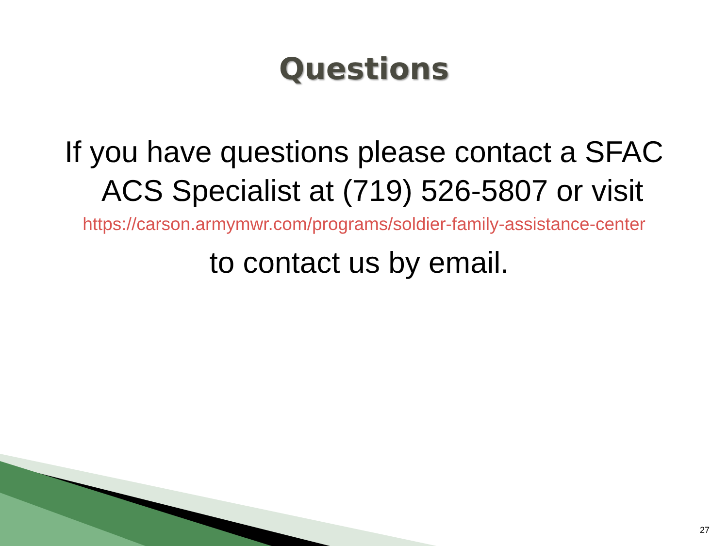Questions
If you have questions please contact a SFAC
ACS Specialist at (719) 526-5807 or visit
https://carson.armymwr.com/programs/soldier-family-assistance-center
to contact us by email.
27